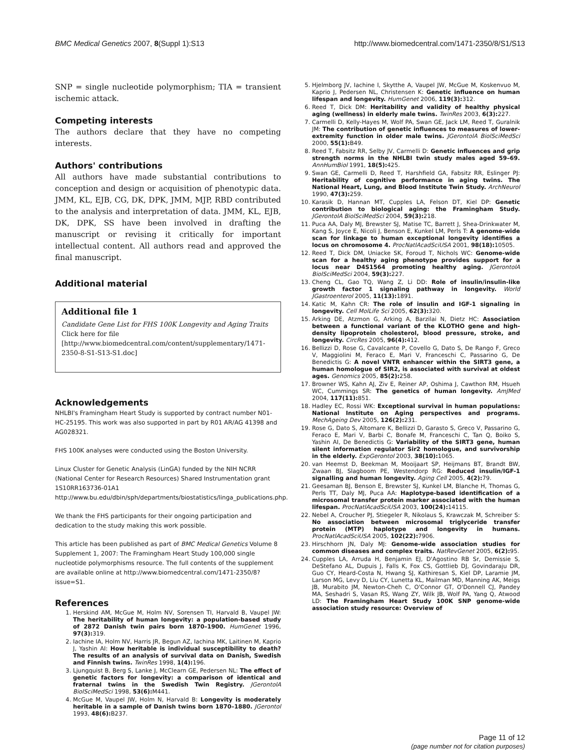BMC Medical Genetics 2007, 8(Suppl 1):S13 http://www.biomedcentral.com/1471-2350/8/S1/S13
SNP = single nucleotide polymorphism; TIA = transient ischemic attack.
Competing interests
The authors declare that they have no competing interests.
Authors' contributions
All authors have made substantial contributions to conception and design or acquisition of phenotypic data. JMM, KL, EJB, CG, DK, DPK, JMM, MJP, RBD contributed to the analysis and interpretation of data. JMM, KL, EJB, DK, DPK, SS have been involved in drafting the manuscript or revising it critically for important intellectual content. All authors read and approved the final manuscript.
Additional material
Additional file 1
Candidate Gene List for FHS 100K Longevity and Aging Traits
Click here for file
[http://www.biomedcentral.com/content/supplementary/1471-2350-8-S1-S13-S1.doc]
Acknowledgements
NHLBI's Framingham Heart Study is supported by contract number N01-HC-25195. This work was also supported in part by R01 AR/AG 41398 and AG028321.
FHS 100K analyses were conducted using the Boston University.
Linux Cluster for Genetic Analysis (LinGA) funded by the NIH NCRR (National Center for Research Resources) Shared Instrumentation grant 1S10RR163736-01A1 http://www.bu.edu/dbin/sph/departments/biostatistics/linga_publications.php.
We thank the FHS participants for their ongoing participation and dedication to the study making this work possible.
This article has been published as part of BMC Medical Genetics Volume 8 Supplement 1, 2007: The Framingham Heart Study 100,000 single nucleotide polymorphisms resource. The full contents of the supplement are available online at http://www.biomedcentral.com/1471-2350/8?issue=S1.
References
1. Herskind AM, McGue M, Holm NV, Sorensen TI, Harvald B, Vaupel JW: The heritability of human longevity: a population-based study of 2872 Danish twin pairs born 1870–1900. HumGenet 1996, 97(3): 319.
2. Iachine IA, Holm NV, Harris JR, Begun AZ, Iachina MK, Laitinen M, Kaprio J, Yashin AI: How heritable is individual susceptibility to death? The results of an analysis of survival data on Danish, Swedish and Finnish twins. TwinRes 1998, 1(4): 196.
3. Ljungquist B, Berg S, Lanke J, McClearn GE, Pedersen NL: The effect of genetic factors for longevity: a comparison of identical and fraternal twins in the Swedish Twin Registry. JGerontolA BiolSciMedSci 1998, 53(6): M441.
4. McGue M, Vaupel JW, Holm N, Harvald B: Longevity is moderately heritable in a sample of Danish twins born 1870–1880. JGerontol 1993, 48(6): B237.
5. Hjelmborg JV, Iachine I, Skytthe A, Vaupel JW, McGue M, Koskenvuo M, Kaprio J, Pedersen NL, Christensen K: Genetic influence on human lifespan and longevity. HumGenet 2006, 119(3): 312.
6. Reed T, Dick DM: Heritability and validity of healthy physical aging (wellness) in elderly male twins. TwinRes 2003, 6(3): 227.
7. Carmelli D, Kelly-Hayes M, Wolf PA, Swan GE, Jack LM, Reed T, Guralnik JM: The contribution of genetic influences to measures of lower-extremity function in older male twins. JGerontolA BiolSciMedSci 2000, 55(1): B49.
8. Reed T, Fabsitz RR, Selby JV, Carmelli D: Genetic influences and grip strength norms in the NHLBI twin study males aged 59–69. AnnHumBiol 1991, 18(5): 425.
9. Swan GE, Carmelli D, Reed T, Harshfield GA, Fabsitz RR, Eslinger PJ: Heritability of cognitive performance in aging twins. The National Heart, Lung, and Blood Institute Twin Study. ArchNeurol 1990, 47(3): 259.
10. Karasik D, Hannan MT, Cupples LA, Felson DT, Kiel DP: Genetic contribution to biological aging: the Framingham Study. JGerontolA BiolSciMedSci 2004, 59(3): 218.
11. Puca AA, Daly MJ, Brewster SJ, Matise TC, Barrett J, Shea-Drinkwater M, Kang S, Joyce E, Nicoli J, Benson E, Kunkel LM, Perls T: A genome-wide scan for linkage to human exceptional longevity identifies a locus on chromosome 4. ProcNatlAcadSciUSA 2001, 98(18): 10505.
12. Reed T, Dick DM, Uniacke SK, Foroud T, Nichols WC: Genome-wide scan for a healthy aging phenotype provides support for a locus near D4S1564 promoting healthy aging. JGerontolA BiolSciMedSci 2004, 59(3): 227.
13. Cheng CL, Gao TQ, Wang Z, Li DD: Role of insulin/insulin-like growth factor 1 signaling pathway in longevity. World JGastroenterol 2005, 11(13): 1891.
14. Katic M, Kahn CR: The role of insulin and IGF-1 signaling in longevity. Cell MolLife Sci 2005, 62(3): 320.
15. Arking DE, Atzmon G, Arking A, Barzilai N, Dietz HC: Association between a functional variant of the KLOTHO gene and high-density lipoprotein cholesterol, blood pressure, stroke, and longevity. CircRes 2005, 96(4): 412.
16. Bellizzi D, Rose G, Cavalcante P, Covello G, Dato S, De Rango F, Greco V, Maggiolini M, Feraco E, Mari V, Franceschi C, Passarino G, De Benedictis G: A novel VNTR enhancer within the SIRT3 gene, a human homologue of SIR2, is associated with survival at oldest ages. Genomics 2005, 85(2): 258.
17. Browner WS, Kahn AJ, Ziv E, Reiner AP, Oshima J, Cawthon RM, Hsueh WC, Cummings SR: The genetics of human longevity. AmJMed 2004, 117(11): 851.
18. Hadley EC, Rossi WK: Exceptional survival in human populations: National Institute on Aging perspectives and programs. MechAgeing Dev 2005, 126(2): 231.
19. Rose G, Dato S, Altomare K, Bellizzi D, Garasto S, Greco V, Passarino G, Feraco E, Mari V, Barbi C, Bonafe M, Franceschi C, Tan Q, Boiko S, Yashin AI, De Benedictis G: Variability of the SIRT3 gene, human silent information regulator Sir2 homologue, and survivorship in the elderly. ExpGerontol 2003, 38(10): 1065.
20. van Heemst D, Beekman M, Mooijaart SP, Heijmans BT, Brandt BW, Zwaan BJ, Slagboom PE, Westendorp RG: Reduced insulin/IGF-1 signalling and human longevity. Aging Cell 2005, 4(2): 79.
21. Geesaman BJ, Benson E, Brewster SJ, Kunkel LM, Blanche H, Thomas G, Perls TT, Daly MJ, Puca AA: Haplotype-based identification of a microsomal transfer protein marker associated with the human lifespan. ProcNatlAcadSciUSA 2003, 100(24): 14115.
22. Nebel A, Croucher PJ, Stiegeler R, Nikolaus S, Krawczak M, Schreiber S: No association between microsomal triglyceride transfer protein (MTP) haplotype and longevity in humans. ProcNatlAcadSciUSA 2005, 102(22): 7906.
23. Hirschhorn JN, Daly MJ: Genome-wide association studies for common diseases and complex traits. NatRevGenet 2005, 6(2): 95.
24. Cupples LA, Arruda H, Benjamin EJ, D'Agostino RB Sr, Demissie S, DeStefano AL, Dupuis J, Falls K, Fox CS, Gottlieb DJ, Govindaraju DR, Guo CY, Heard-Costa N, Hwang SJ, Kathiresan S, Kiel DP, Laramie JM, Larson MG, Levy D, Liu CY, Lunetta KL, Mailman MD, Manning AK, Meigs JB, Murabito JM, Newton-Cheh C, O'Connor GT, O'Donnell CJ, Pandey MA, Seshadri S, Vasan RS, Wang ZY, Wilk JB, Wolf PA, Yang Q, Atwood LD: The Framingham Heart Study 100K SNP genome-wide association study resource: Overview of
Page 11 of 12
(page number not for citation purposes)